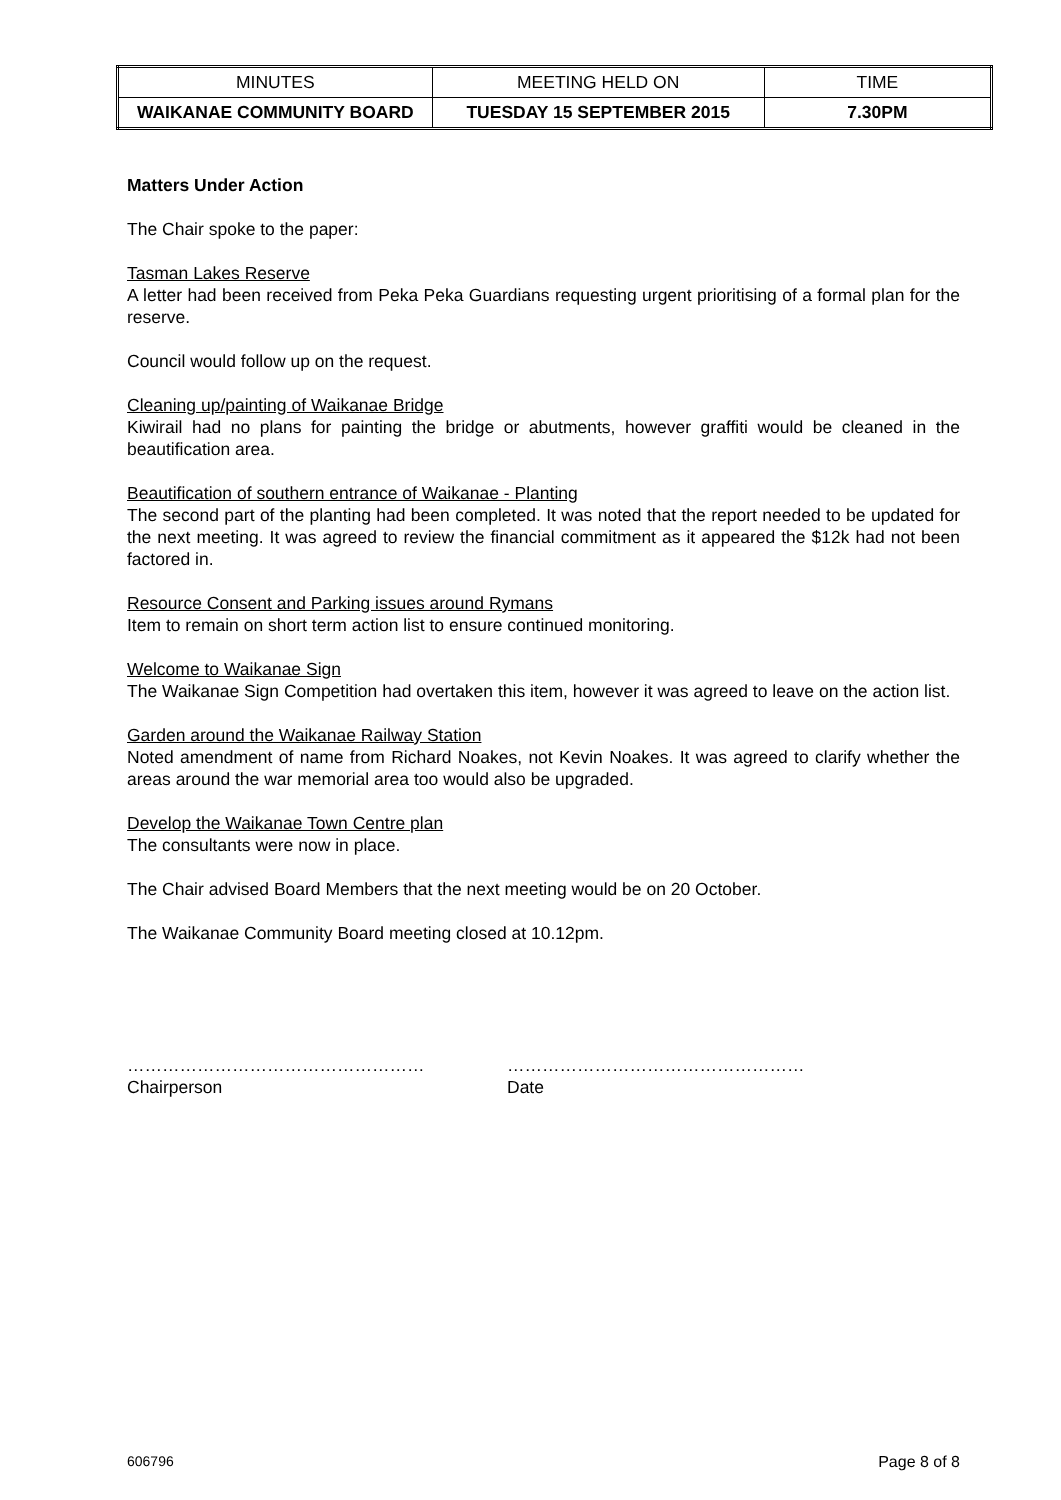| MINUTES | MEETING HELD ON | TIME |
| WAIKANAE COMMUNITY BOARD | TUESDAY 15 SEPTEMBER 2015 | 7.30PM |
Matters Under Action
The Chair spoke to the paper:
Tasman Lakes Reserve
A letter had been received from Peka Peka Guardians requesting urgent prioritising of a formal plan for the reserve.
Council would follow up on the request.
Cleaning up/painting of Waikanae Bridge
Kiwirail had no plans for painting the bridge or abutments, however graffiti would be cleaned in the beautification area.
Beautification of southern entrance of Waikanae - Planting
The second part of the planting had been completed. It was noted that the report needed to be updated for the next meeting. It was agreed to review the financial commitment as it appeared the $12k had not been factored in.
Resource Consent and Parking issues around Rymans
Item to remain on short term action list to ensure continued monitoring.
Welcome to Waikanae Sign
The Waikanae Sign Competition had overtaken this item, however it was agreed to leave on the action list.
Garden around the Waikanae Railway Station
Noted amendment of name from Richard Noakes, not Kevin Noakes. It was agreed to clarify whether the areas around the war memorial area too would also be upgraded.
Develop the Waikanae Town Centre plan
The consultants were now in place.
The Chair advised Board Members that the next meeting would be on 20 October.
The Waikanae Community Board meeting closed at 10.12pm.
……………………………………………
Chairperson
……………………………………………
Date
606796 Page 8 of 8